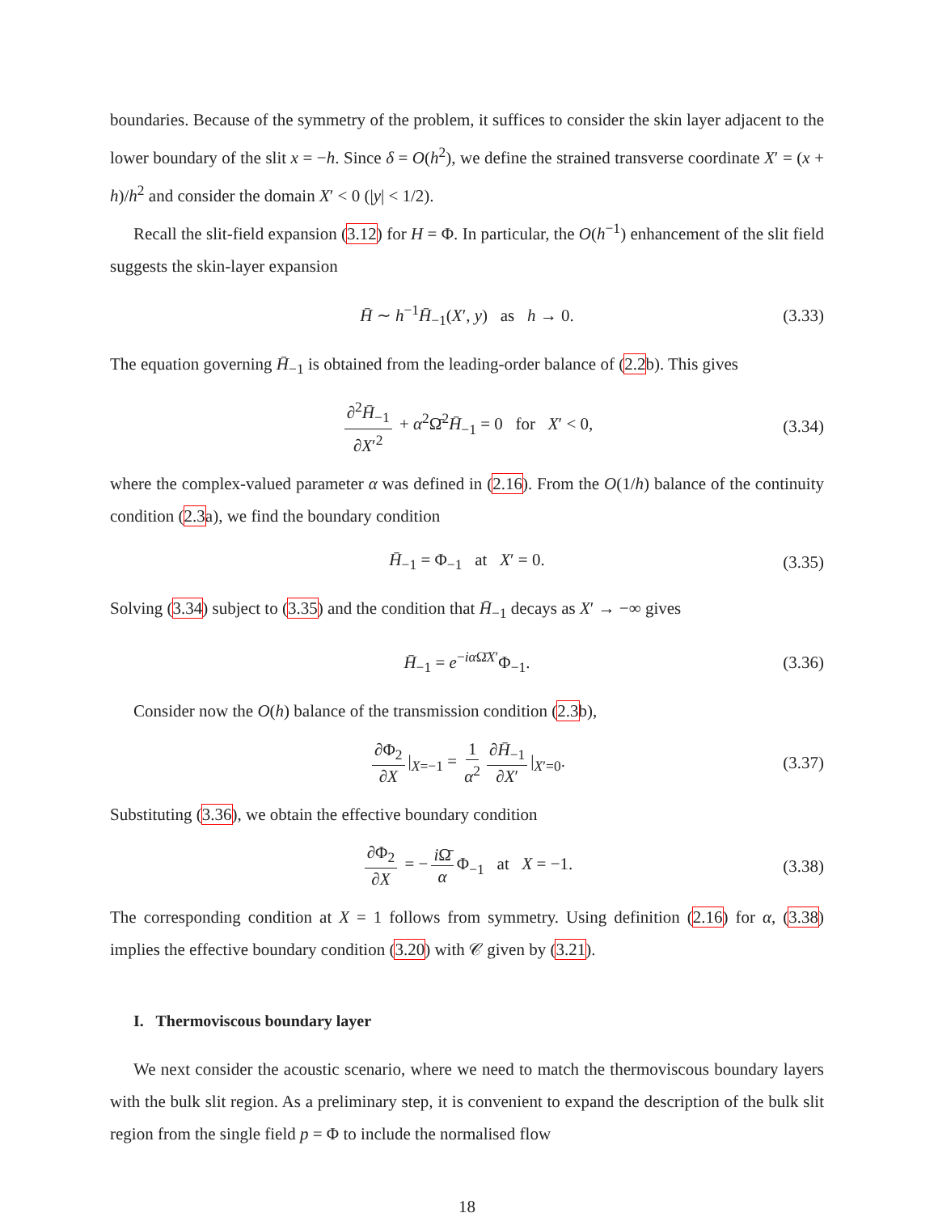boundaries. Because of the symmetry of the problem, it suffices to consider the skin layer adjacent to the lower boundary of the slit x = −h. Since δ = O(h<sup>2</sup>), we define the strained transverse coordinate X′ = (x + h)/h<sup>2</sup> and consider the domain X′ < 0 (|y| < 1/2).
Recall the slit-field expansion (3.12) for H = Φ. In particular, the O(h<sup>−1</sup>) enhancement of the slit field suggests the skin-layer expansion
H̄ ∼ h<sup>−1</sup>H̄<sub>−1</sub>(X′, y) as h → 0. (3.33)
The equation governing H̄<sub>−1</sub> is obtained from the leading-order balance of (2.2b). This gives
∂<sup>2</sup>H̄<sub>−1</sub> ∂X′<sup>2</sup> + α<sup>2</sup>Ω̄<sup>2</sup>H̄<sub>−1</sub> = 0 for X′ < 0, (3.34)
where the complex-valued parameter α was defined in (2.16). From the O(1/h) balance of the continuity condition (2.3a), we find the boundary condition
H̄<sub>−1</sub> = Φ<sub>−1</sub> at X′ = 0. (3.35)
Solving (3.34) subject to (3.35) and the condition that H̄<sub>−1</sub> decays as X′ → −∞ gives
H̄<sub>−1</sub> = e<sup>−iα Ω̄X′</sup>Φ<sub>−1</sub>. (3.36)
Consider now the O(h) balance of the transmission condition (2.3b),
∂Φ<sub>2</sub> ∂X |<sub>X=−1</sub> = 1 α<sup>2</sup> ∂H̄<sub>−1</sub> ∂X′ |<sub>X′=0</sub>. (3.37)
Substituting (3.36), we obtain the effective boundary condition
∂Φ<sub>2</sub> ∂X = − i Ω̄ α Φ<sub>−1</sub> at X = −1. (3.38)
The corresponding condition at X = 1 follows from symmetry. Using definition (2.16) for α, (3.38) implies the effective boundary condition (3.20) with 𝒞 given by (3.21).
I. Thermoviscous boundary layer
We next consider the acoustic scenario, where we need to match the thermoviscous boundary layers with the bulk slit region. As a preliminary step, it is convenient to expand the description of the bulk slit region from the single field p = Φ to include the normalised flow
18